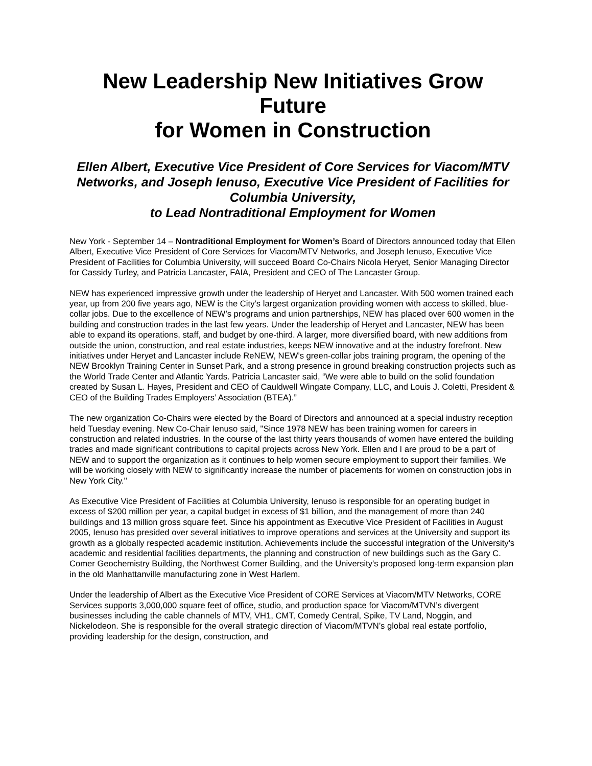New Leadership New Initiatives Grow Future
for Women in Construction
Ellen Albert, Executive Vice President of Core Services for Viacom/MTV Networks, and Joseph Ienuso, Executive Vice President of Facilities for Columbia University,
to Lead Nontraditional Employment for Women
New York - September 14 – Nontraditional Employment for Women’s Board of Directors announced today that Ellen Albert, Executive Vice President of Core Services for Viacom/MTV Networks, and Joseph Ienuso, Executive Vice President of Facilities for Columbia University, will succeed Board Co-Chairs Nicola Heryet, Senior Managing Director for Cassidy Turley, and Patricia Lancaster, FAIA, President and CEO of The Lancaster Group.
NEW has experienced impressive growth under the leadership of Heryet and Lancaster. With 500 women trained each year, up from 200 five years ago, NEW is the City’s largest organization providing women with access to skilled, blue-collar jobs. Due to the excellence of NEW’s programs and union partnerships, NEW has placed over 600 women in the building and construction trades in the last few years. Under the leadership of Heryet and Lancaster, NEW has been able to expand its operations, staff, and budget by one-third. A larger, more diversified board, with new additions from outside the union, construction, and real estate industries, keeps NEW innovative and at the industry forefront. New initiatives under Heryet and Lancaster include ReNEW, NEW’s green-collar jobs training program, the opening of the NEW Brooklyn Training Center in Sunset Park, and a strong presence in ground breaking construction projects such as the World Trade Center and Atlantic Yards. Patricia Lancaster said, “We were able to build on the solid foundation created by Susan L. Hayes, President and CEO of Cauldwell Wingate Company, LLC, and Louis J. Coletti, President & CEO of the Building Trades Employers’ Association (BTEA).”
The new organization Co-Chairs were elected by the Board of Directors and announced at a special industry reception held Tuesday evening. New Co-Chair Ienuso said, "Since 1978 NEW has been training women for careers in construction and related industries. In the course of the last thirty years thousands of women have entered the building trades and made significant contributions to capital projects across New York. Ellen and I are proud to be a part of NEW and to support the organization as it continues to help women secure employment to support their families. We will be working closely with NEW to significantly increase the number of placements for women on construction jobs in New York City."
As Executive Vice President of Facilities at Columbia University, Ienuso is responsible for an operating budget in excess of $200 million per year, a capital budget in excess of $1 billion, and the management of more than 240 buildings and 13 million gross square feet. Since his appointment as Executive Vice President of Facilities in August 2005, Ienuso has presided over several initiatives to improve operations and services at the University and support its growth as a globally respected academic institution. Achievements include the successful integration of the University's academic and residential facilities departments, the planning and construction of new buildings such as the Gary C. Comer Geochemistry Building, the Northwest Corner Building, and the University's proposed long-term expansion plan in the old Manhattanville manufacturing zone in West Harlem.
Under the leadership of Albert as the Executive Vice President of CORE Services at Viacom/MTV Networks, CORE Services supports 3,000,000 square feet of office, studio, and production space for Viacom/MTVN’s divergent businesses including the cable channels of MTV, VH1, CMT, Comedy Central, Spike, TV Land, Noggin, and Nickelodeon. She is responsible for the overall strategic direction of Viacom/MTVN’s global real estate portfolio, providing leadership for the design, construction, and